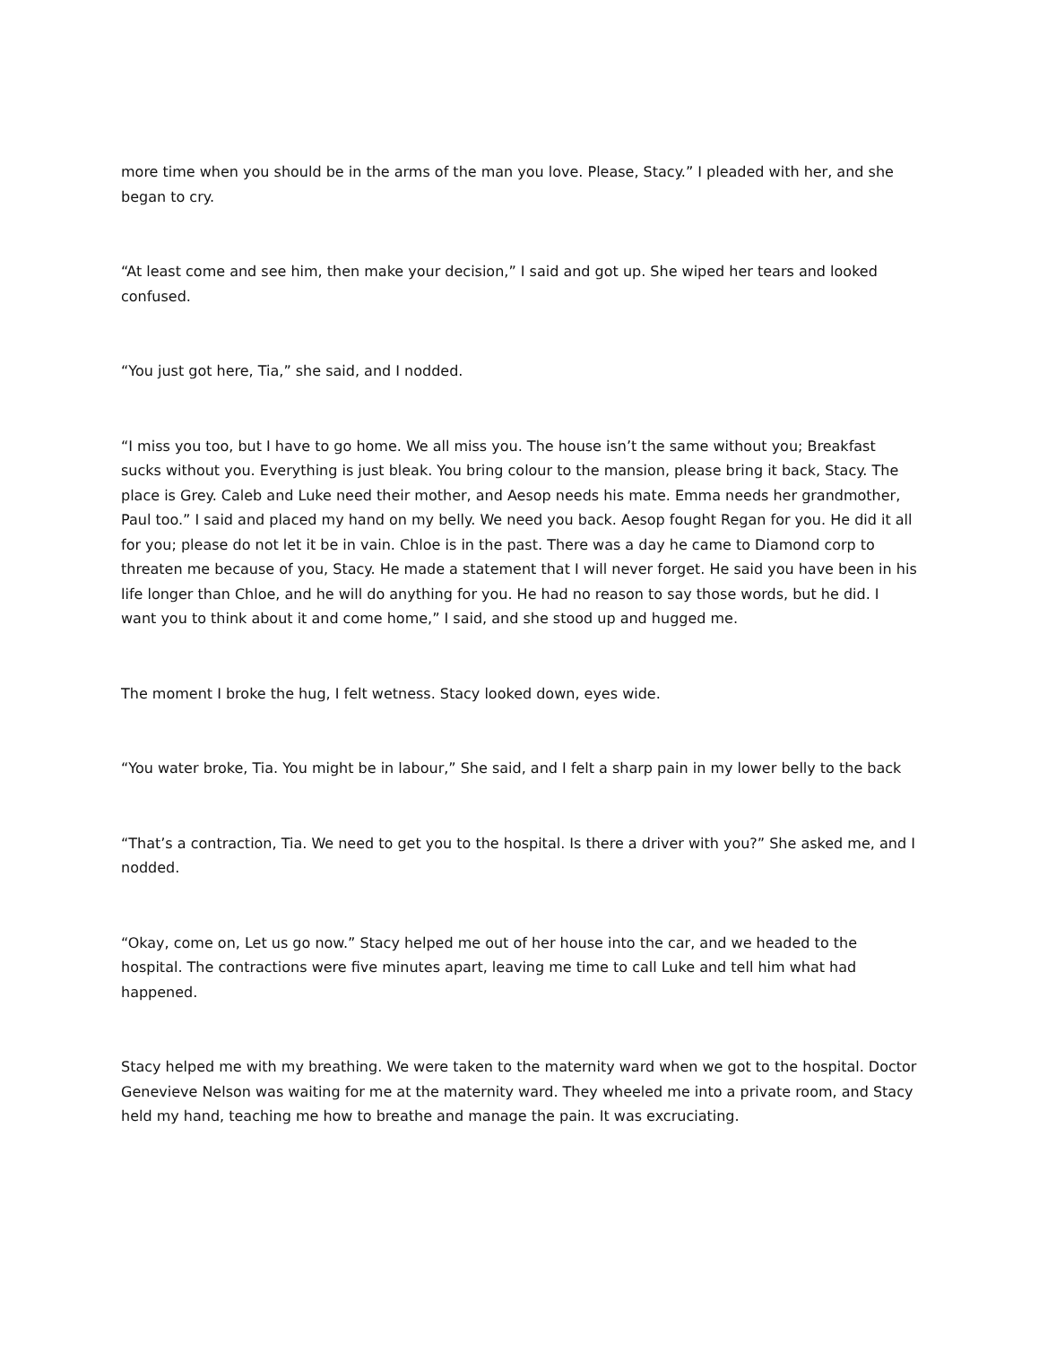more time when you should be in the arms of the man you love. Please, Stacy.” I pleaded with her, and she began to cry.
“At least come and see him, then make your decision,” I said and got up. She wiped her tears and looked confused.
“You just got here, Tia,” she said, and I nodded.
“I miss you too, but I have to go home. We all miss you. The house isn’t the same without you; Breakfast sucks without you. Everything is just bleak. You bring colour to the mansion, please bring it back, Stacy. The place is Grey. Caleb and Luke need their mother, and Aesop needs his mate. Emma needs her grandmother, Paul too.” I said and placed my hand on my belly. We need you back. Aesop fought Regan for you. He did it all for you; please do not let it be in vain. Chloe is in the past. There was a day he came to Diamond corp to threaten me because of you, Stacy. He made a statement that I will never forget. He said you have been in his life longer than Chloe, and he will do anything for you. He had no reason to say those words, but he did. I want you to think about it and come home,” I said, and she stood up and hugged me.
The moment I broke the hug, I felt wetness. Stacy looked down, eyes wide.
“You water broke, Tia. You might be in labour,” She said, and I felt a sharp pain in my lower belly to the back
“That’s a contraction, Tia. We need to get you to the hospital. Is there a driver with you?” She asked me, and I nodded.
“Okay, come on, Let us go now.” Stacy helped me out of her house into the car, and we headed to the hospital. The contractions were five minutes apart, leaving me time to call Luke and tell him what had happened.
Stacy helped me with my breathing. We were taken to the maternity ward when we got to the hospital. Doctor Genevieve Nelson was waiting for me at the maternity ward. They wheeled me into a private room, and Stacy held my hand, teaching me how to breathe and manage the pain. It was excruciating.